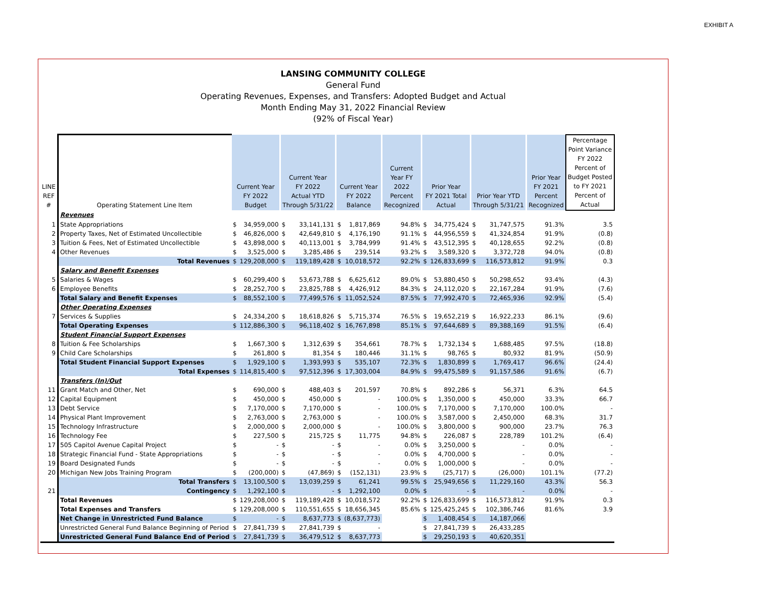EXHIBIT A
LANSING COMMUNITY COLLEGE
General Fund
Operating Revenues, Expenses, and Transfers: Adopted Budget and Actual
Month Ending May 31, 2022 Financial Review
(92% of Fiscal Year)
| LINE REF # | Operating Statement Line Item | Current Year FY 2022 Budget | | Current Year FY 2022 Actual YTD Through 5/31/22 | | Current Year FY 2022 Balance | | Current Year FY 2022 Percent Recognized | Prior Year FY 2021 Total Actual | | Prior Year YTD Through 5/31/21 | | Prior Year FY 2021 Percent Recognized | Percentage Point Variance FY 2022 Percent of Budget Posted to FY 2021 Percent of Actual |
| --- | --- | --- | --- | --- | --- | --- | --- | --- | --- | --- | --- | --- | --- | --- |
| | Revenues | | | | | | | | | | | | | |
| 1 | State Appropriations | $ | 34,959,000 | $ | 33,141,131 | $ | 1,817,869 | 94.8% | $ | 34,775,424 | $ | 31,747,575 | 91.3% | 3.5 |
| 2 | Property Taxes, Net of Estimated Uncollectible | $ | 46,826,000 | $ | 42,649,810 | $ | 4,176,190 | 91.1% | $ | 44,956,559 | $ | 41,324,854 | 91.9% | (0.8) |
| 3 | Tuition & Fees, Net of Estimated Uncollectible | $ | 43,898,000 | $ | 40,113,001 | $ | 3,784,999 | 91.4% | $ | 43,512,395 | $ | 40,128,655 | 92.2% | (0.8) |
| 4 | Other Revenues | $ | 3,525,000 | $ | 3,285,486 | $ | 239,514 | 93.2% | $ | 3,589,320 | $ | 3,372,728 | 94.0% | (0.8) |
| | Total Revenues | $ | 129,208,000 | $ | 119,189,428 | $ | 10,018,572 | 92.2% | $ | 126,833,699 | $ | 116,573,812 | 91.9% | 0.3 |
| | Salary and Benefit Expenses | | | | | | | | | | | | | |
| 5 | Salaries & Wages | $ | 60,299,400 | $ | 53,673,788 | $ | 6,625,612 | 89.0% | $ | 53,880,450 | $ | 50,298,652 | 93.4% | (4.3) |
| 6 | Employee Benefits | $ | 28,252,700 | $ | 23,825,788 | $ | 4,426,912 | 84.3% | $ | 24,112,020 | $ | 22,167,284 | 91.9% | (7.6) |
| | Total Salary and Benefit Expenses | $ | 88,552,100 | $ | 77,499,576 | $ | 11,052,524 | 87.5% | $ | 77,992,470 | $ | 72,465,936 | 92.9% | (5.4) |
| | Other Operating Expenses | | | | | | | | | | | | | |
| 7 | Services & Supplies | $ | 24,334,200 | $ | 18,618,826 | $ | 5,715,374 | 76.5% | $ | 19,652,219 | $ | 16,922,233 | 86.1% | (9.6) |
| | Total Operating Expenses | $ | 112,886,300 | $ | 96,118,402 | $ | 16,767,898 | 85.1% | $ | 97,644,689 | $ | 89,388,169 | 91.5% | (6.4) |
| | Student Financial Support Expenses | | | | | | | | | | | | | |
| 8 | Tuition & Fee Scholarships | $ | 1,667,300 | $ | 1,312,639 | $ | 354,661 | 78.7% | $ | 1,732,134 | $ | 1,688,485 | 97.5% | (18.8) |
| 9 | Child Care Scholarships | $ | 261,800 | $ | 81,354 | $ | 180,446 | 31.1% | $ | 98,765 | $ | 80,932 | 81.9% | (50.9) |
| | Total Student Financial Support Expenses | $ | 1,929,100 | $ | 1,393,993 | $ | 535,107 | 72.3% | $ | 1,830,899 | $ | 1,769,417 | 96.6% | (24.4) |
| | Total Expenses | $ | 114,815,400 | $ | 97,512,396 | $ | 17,303,004 | 84.9% | $ | 99,475,589 | $ | 91,157,586 | 91.6% | (6.7) |
| | Transfers (In)/Out | | | | | | | | | | | | | |
| 11 | Grant Match and Other, Net | $ | 690,000 | $ | 488,403 | $ | 201,597 | 70.8% | $ | 892,286 | $ | 56,371 | 6.3% | 64.5 |
| 12 | Capital Equipment | $ | 450,000 | $ | 450,000 | $ | - | 100.0% | $ | 1,350,000 | $ | 450,000 | 33.3% | 66.7 |
| 13 | Debt Service | $ | 7,170,000 | $ | 7,170,000 | $ | - | 100.0% | $ | 7,170,000 | $ | 7,170,000 | 100.0% | - |
| 14 | Physical Plant Improvement | $ | 2,763,000 | $ | 2,763,000 | $ | - | 100.0% | $ | 3,587,000 | $ | 2,450,000 | 68.3% | 31.7 |
| 15 | Technology Infrastructure | $ | 2,000,000 | $ | 2,000,000 | $ | - | 100.0% | $ | 3,800,000 | $ | 900,000 | 23.7% | 76.3 |
| 16 | Technology Fee | $ | 227,500 | $ | 215,725 | $ | 11,775 | 94.8% | $ | 226,087 | $ | 228,789 | 101.2% | (6.4) |
| 17 | 505 Capitol Avenue Capital Project | $ | - | $ | - | $ | - | 0.0% | $ | 3,250,000 | $ | - | 0.0% | - |
| 18 | Strategic Financial Fund - State Appropriations | $ | - | $ | - | $ | - | 0.0% | $ | 4,700,000 | $ | - | 0.0% | - |
| 19 | Board Designated Funds | $ | - | $ | - | $ | - | 0.0% | $ | 1,000,000 | $ | - | 0.0% | - |
| 20 | Michigan New Jobs Training Program | $ | (200,000) | $ | (47,869) | $ | (152,131) | 23.9% | $ | (25,717) | $ | (26,000) | 101.1% | (77.2) |
| | Total Transfers | $ | 13,100,500 | $ | 13,039,259 | $ | 61,241 | 99.5% | $ | 25,949,656 | $ | 11,229,160 | 43.3% | 56.3 |
| 21 | Contingency | $ | 1,292,100 | $ | - | $ | 1,292,100 | 0.0% | $ | - | $ | - | 0.0% | - |
| | Total Revenues | $ | 129,208,000 | $ | 119,189,428 | $ | 10,018,572 | 92.2% | $ | 126,833,699 | $ | 116,573,812 | 91.9% | 0.3 |
| | Total Expenses and Transfers | $ | 129,208,000 | $ | 110,551,655 | $ | 18,656,345 | 85.6% | $ | 125,425,245 | $ | 102,386,746 | 81.6% | 3.9 |
| | Net Change in Unrestricted Fund Balance | $ | - | $ | 8,637,773 | $ | (8,637,773) | | $ | 1,408,454 | $ | 14,187,066 | | |
| | Unrestricted General Fund Balance Beginning of Period | $ | 27,841,739 | $ | 27,841,739 | $ | - | | $ | 27,841,739 | $ | 26,433,285 | | |
| | Unrestricted General Fund Balance End of Period | $ | 27,841,739 | $ | 36,479,512 | $ | 8,637,773 | | $ | 29,250,193 | $ | 40,620,351 | | |